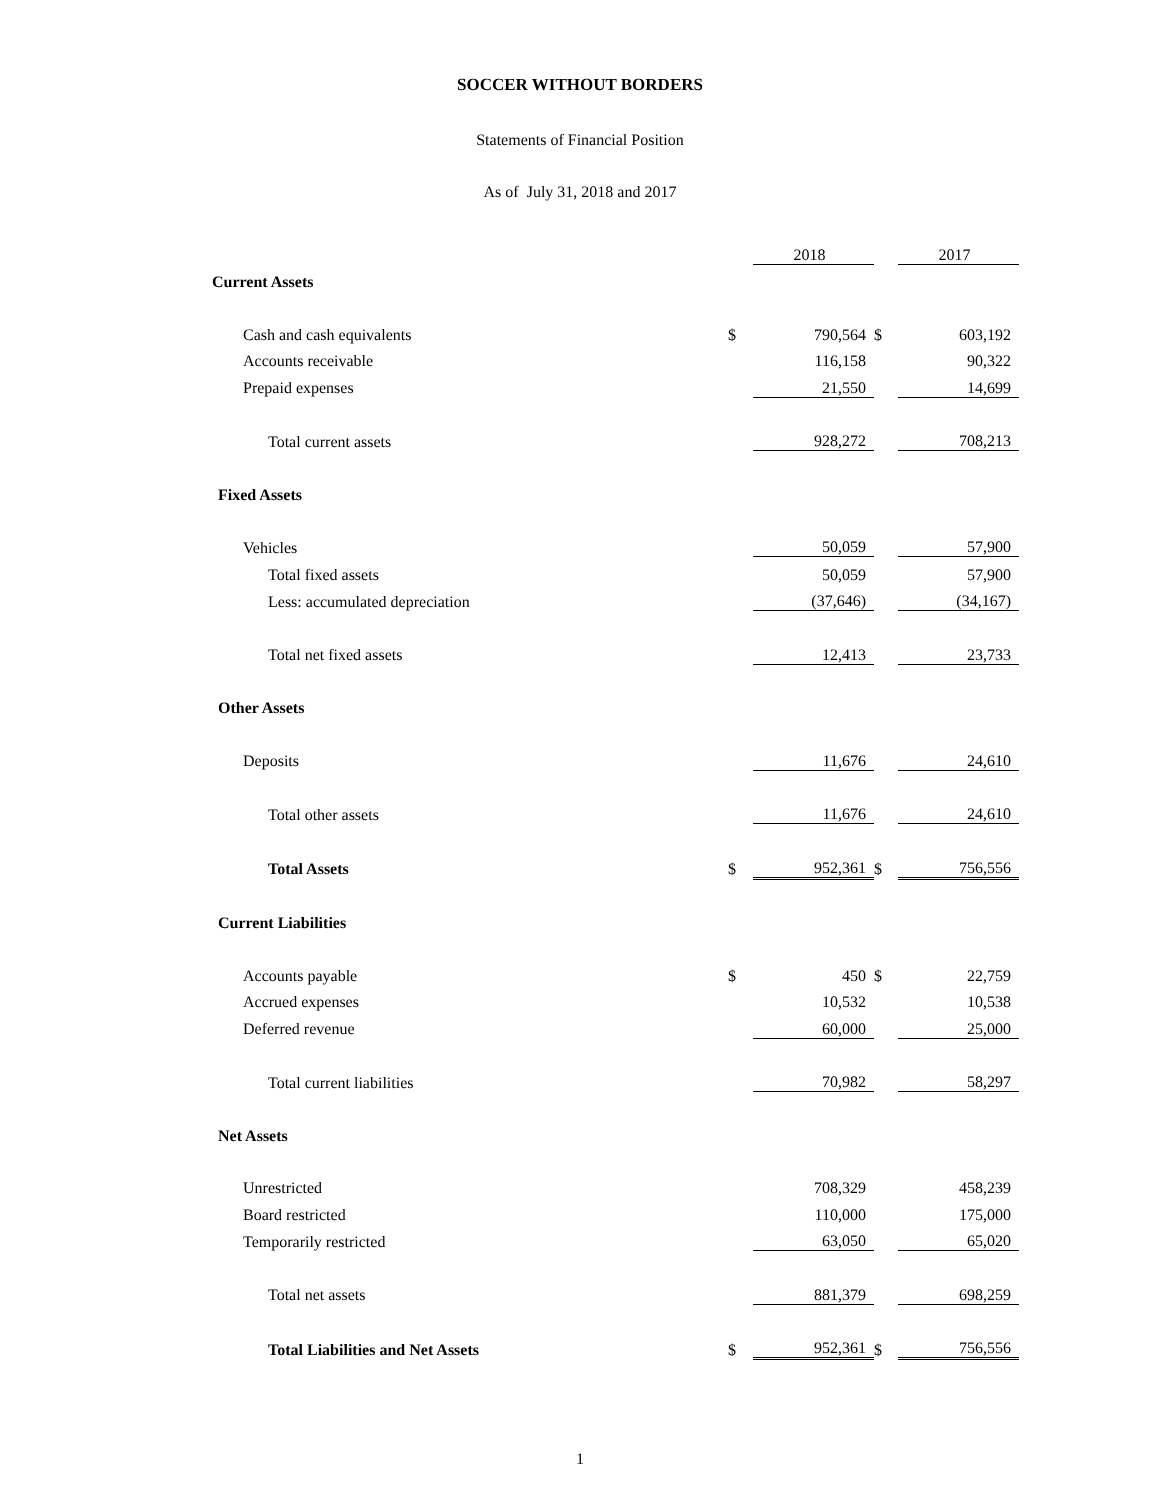SOCCER WITHOUT BORDERS
Statements of Financial Position
As of July 31, 2018 and 2017
| | | 2018 | | 2017 |
| Current Assets | | | | |
| Cash and cash equivalents | $ | 790,564 | $ | 603,192 |
| Accounts receivable | | 116,158 | | 90,322 |
| Prepaid expenses | | 21,550 | | 14,699 |
| Total current assets | | 928,272 | | 708,213 |
| Fixed Assets | | | | |
| Vehicles | | 50,059 | | 57,900 |
| Total fixed assets | | 50,059 | | 57,900 |
| Less: accumulated depreciation | | (37,646) | | (34,167) |
| Total net fixed assets | | 12,413 | | 23,733 |
| Other Assets | | | | |
| Deposits | | 11,676 | | 24,610 |
| Total other assets | | 11,676 | | 24,610 |
| Total Assets | $ | 952,361 | $ | 756,556 |
| Current Liabilities | | | | |
| Accounts payable | $ | 450 | $ | 22,759 |
| Accrued expenses | | 10,532 | | 10,538 |
| Deferred revenue | | 60,000 | | 25,000 |
| Total current liabilities | | 70,982 | | 58,297 |
| Net Assets | | | | |
| Unrestricted | | 708,329 | | 458,239 |
| Board restricted | | 110,000 | | 175,000 |
| Temporarily restricted | | 63,050 | | 65,020 |
| Total net assets | | 881,379 | | 698,259 |
| Total Liabilities and Net Assets | $ | 952,361 | $ | 756,556 |
1